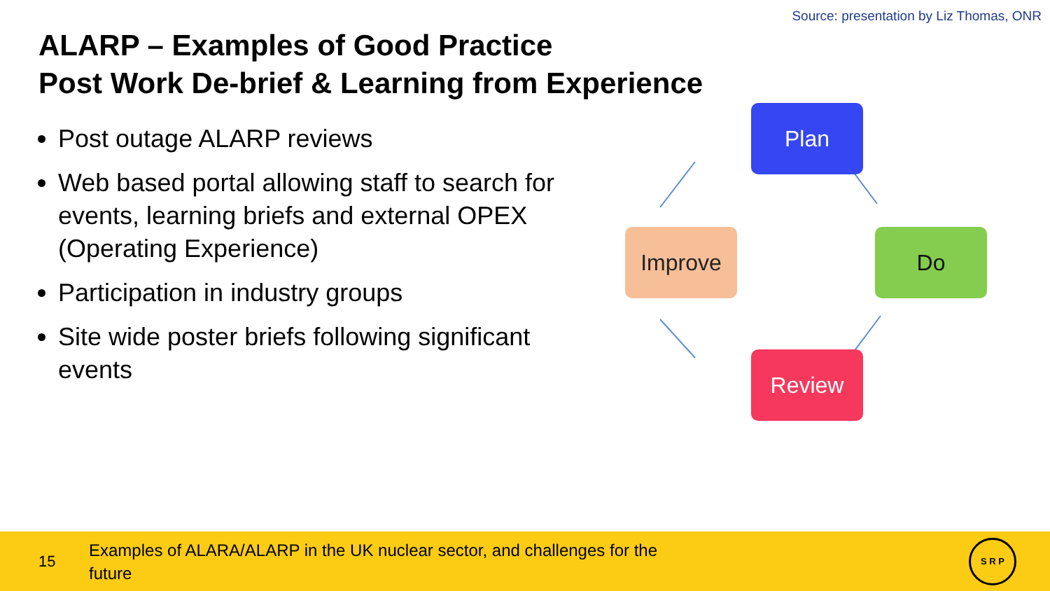Source: presentation by Liz Thomas, ONR
ALARP – Examples of Good Practice
Post Work De-brief & Learning from Experience
Post outage ALARP reviews
Web based portal allowing staff to search for events, learning briefs and external OPEX (Operating Experience)
Participation in industry groups
Site wide poster briefs following significant events
Plan
Improve Do
Review
15
Examples of ALARA/ALARP in the UK nuclear sector, and challenges for the future
S R P